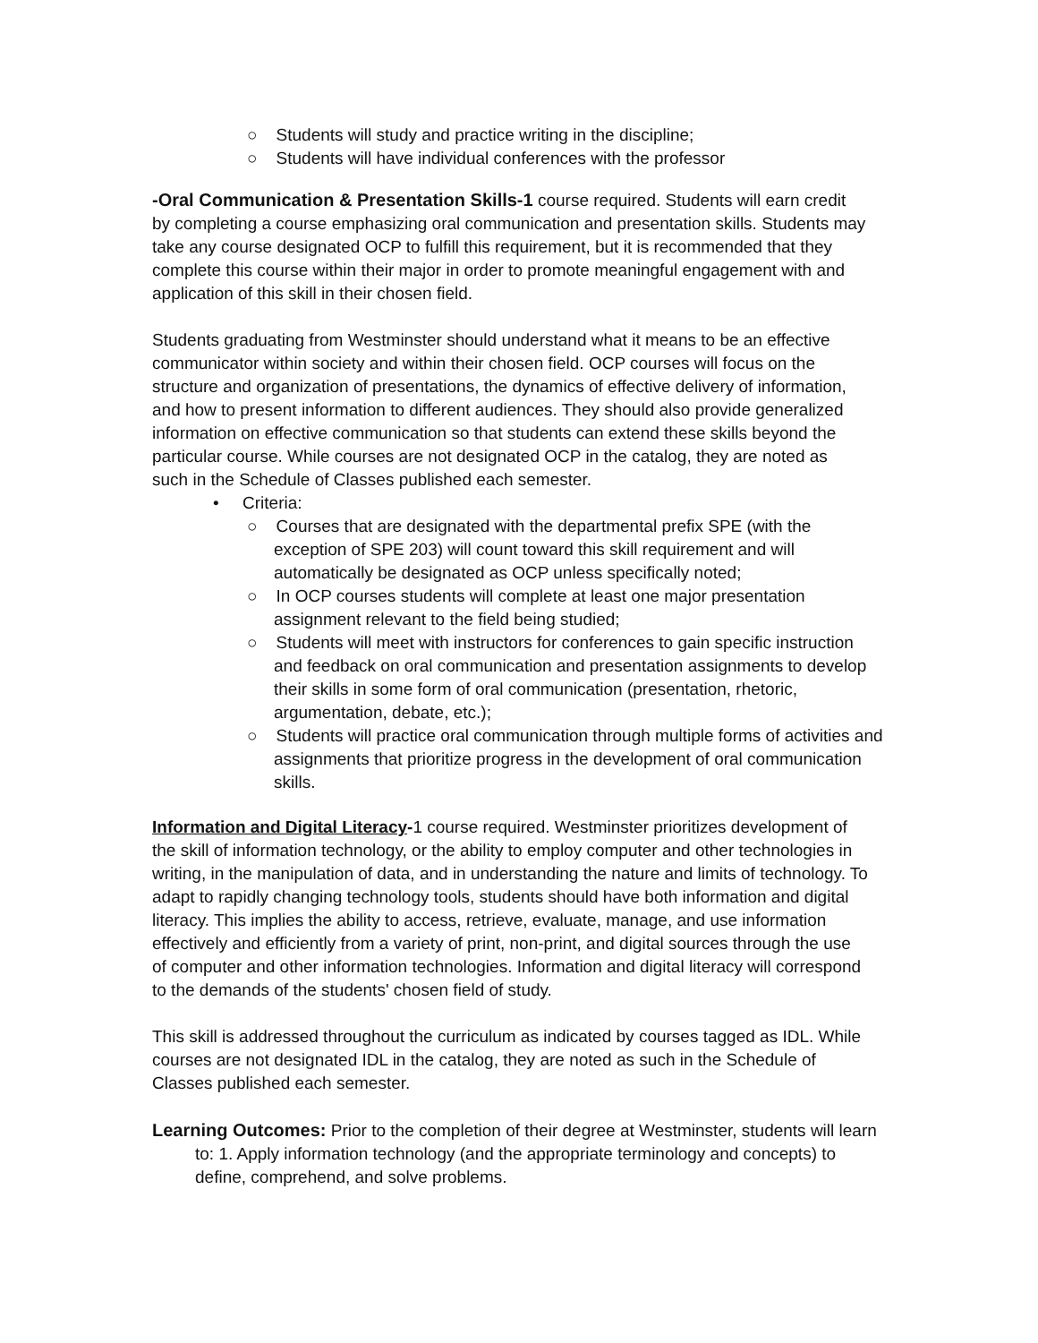○ Students will study and practice writing in the discipline;
○ Students will have individual conferences with the professor
-Oral Communication & Presentation Skills-1 course required. Students will earn credit by completing a course emphasizing oral communication and presentation skills. Students may take any course designated OCP to fulfill this requirement, but it is recommended that they complete this course within their major in order to promote meaningful engagement with and application of this skill in their chosen field.
Students graduating from Westminster should understand what it means to be an effective communicator within society and within their chosen field. OCP courses will focus on the structure and organization of presentations, the dynamics of effective delivery of information, and how to present information to different audiences. They should also provide generalized information on effective communication so that students can extend these skills beyond the particular course. While courses are not designated OCP in the catalog, they are noted as such in the Schedule of Classes published each semester.
• Criteria:
○ Courses that are designated with the departmental prefix SPE (with the exception of SPE 203) will count toward this skill requirement and will automatically be designated as OCP unless specifically noted;
○ In OCP courses students will complete at least one major presentation assignment relevant to the field being studied;
○ Students will meet with instructors for conferences to gain specific instruction and feedback on oral communication and presentation assignments to develop their skills in some form of oral communication (presentation, rhetoric, argumentation, debate, etc.);
○ Students will practice oral communication through multiple forms of activities and assignments that prioritize progress in the development of oral communication skills.
Information and Digital Literacy-1 course required. Westminster prioritizes development of the skill of information technology, or the ability to employ computer and other technologies in writing, in the manipulation of data, and in understanding the nature and limits of technology. To adapt to rapidly changing technology tools, students should have both information and digital literacy. This implies the ability to access, retrieve, evaluate, manage, and use information effectively and efficiently from a variety of print, non-print, and digital sources through the use of computer and other information technologies. Information and digital literacy will correspond to the demands of the students' chosen field of study.
This skill is addressed throughout the curriculum as indicated by courses tagged as IDL. While courses are not designated IDL in the catalog, they are noted as such in the Schedule of Classes published each semester.
Learning Outcomes: Prior to the completion of their degree at Westminster, students will learn to: 1. Apply information technology (and the appropriate terminology and concepts) to define, comprehend, and solve problems.